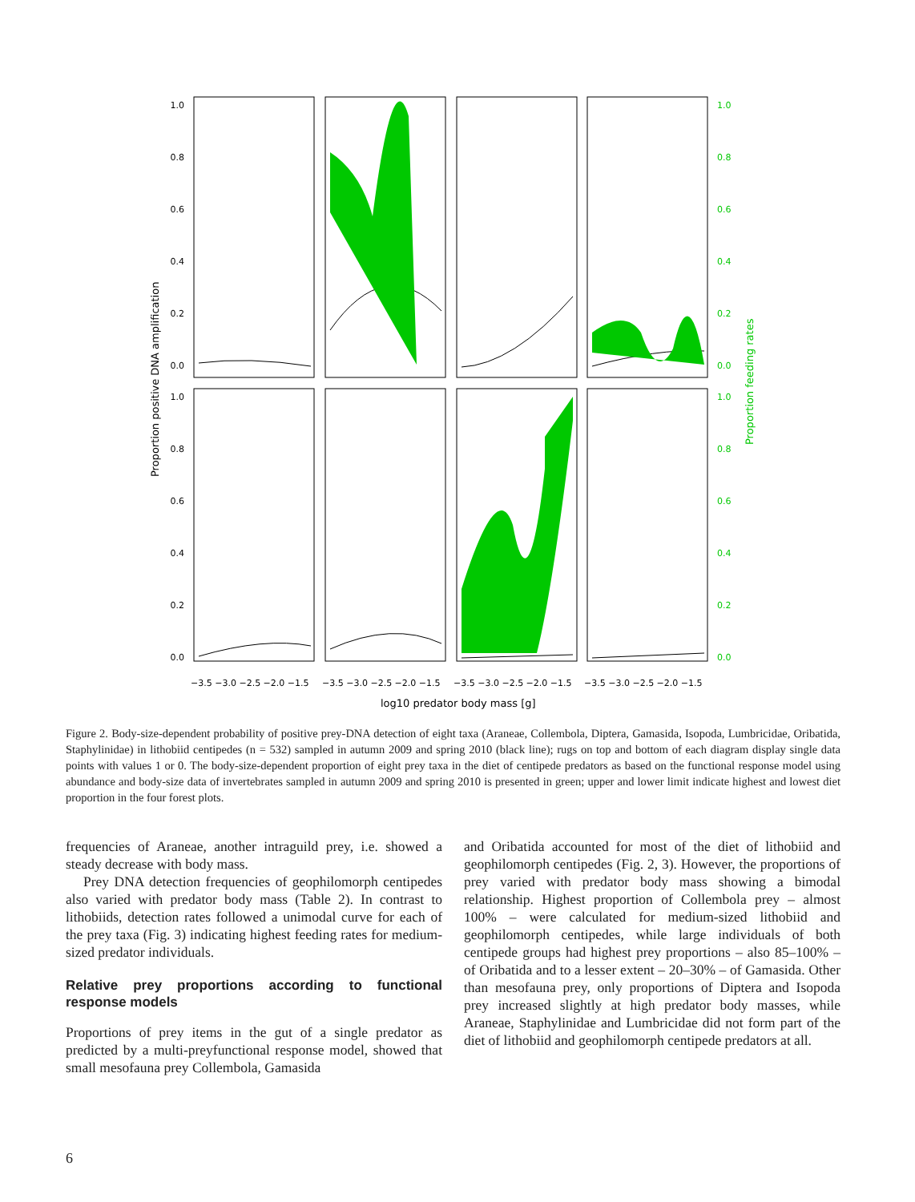1.0
0.8
0.6
0.4
0.2
0.0
1.0
0.8
0.6
0.4
0.2
0.0
1.0
0.8
0.6
0.4
0.2
0.0
1.0
0.8
0.6
0.4
0.2
0.0
Proportion feeding rates
Proportion positive DNA amplification
−3.5 −3.0 −2.5 −2.0 −1.5
−3.5 −3.0 −2.5 −2.0 −1.5
−3.5 −3.0 −2.5 −2.0 −1.5
−3.5 −3.0 −2.5 −2.0 −1.5
log10 predator body mass [g]
Figure 2. Body-size-dependent probability of positive prey-DNA detection of eight taxa (Araneae, Collembola, Diptera, Gamasida, Isopoda, Lumbricidae, Oribatida, Staphylinidae) in lithobiid centipedes (n = 532) sampled in autumn 2009 and spring 2010 (black line); rugs on top and bottom of each diagram display single data points with values 1 or 0. The body-size-dependent proportion of eight prey taxa in the diet of centipede predators as based on the functional response model using abundance and body-size data of invertebrates sampled in autumn 2009 and spring 2010 is presented in green; upper and lower limit indicate highest and lowest diet proportion in the four forest plots.
frequencies of Araneae, another intraguild prey, i.e. showed a steady decrease with body mass.
Prey DNA detection frequencies of geophilomorph centipedes also varied with predator body mass (Table 2). In contrast to lithobiids, detection rates followed a unimodal curve for each of the prey taxa (Fig. 3) indicating highest feeding rates for medium-sized predator individuals.
Relative prey proportions according to functional response models
Proportions of prey items in the gut of a single predator as predicted by a multi-preyfunctional response model, showed that small mesofauna prey Collembola, Gamasida
and Oribatida accounted for most of the diet of lithobiid and geophilomorph centipedes (Fig. 2, 3). However, the proportions of prey varied with predator body mass showing a bimodal relationship. Highest proportion of Collembola prey – almost 100% – were calculated for medium-sized lithobiid and geophilomorph centipedes, while large individuals of both centipede groups had highest prey proportions – also 85–100% – of Oribatida and to a lesser extent – 20–30% – of Gamasida. Other than mesofauna prey, only proportions of Diptera and Isopoda prey increased slightly at high predator body masses, while Araneae, Staphylinidae and Lumbricidae did not form part of the diet of lithobiid and geophilomorph centipede predators at all.
6